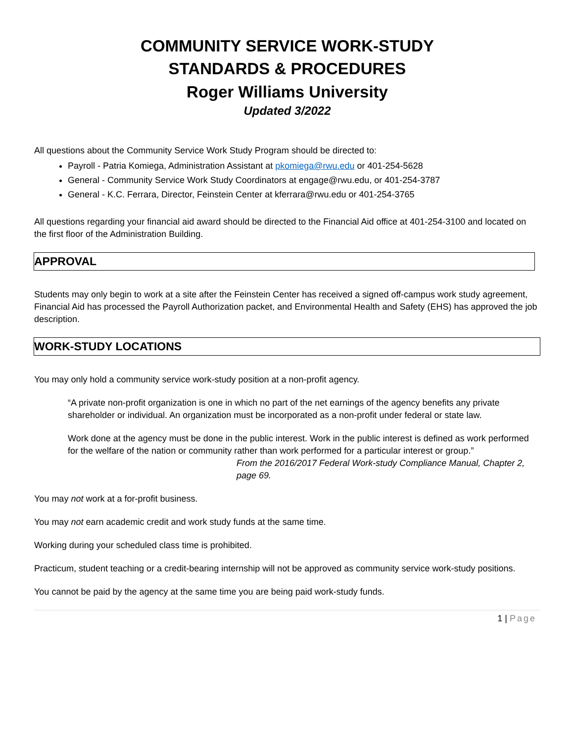COMMUNITY SERVICE WORK-STUDY
STANDARDS & PROCEDURES
Roger Williams University
Updated 3/2022
All questions about the Community Service Work Study Program should be directed to:
Payroll - Patria Komiega, Administration Assistant at pkomiega@rwu.edu or 401-254-5628
General - Community Service Work Study Coordinators at engage@rwu.edu, or 401-254-3787
General - K.C. Ferrara, Director, Feinstein Center at kferrara@rwu.edu or 401-254-3765
All questions regarding your financial aid award should be directed to the Financial Aid office at 401-254-3100 and located on the first floor of the Administration Building.
APPROVAL
Students may only begin to work at a site after the Feinstein Center has received a signed off-campus work study agreement, Financial Aid has processed the Payroll Authorization packet, and Environmental Health and Safety (EHS) has approved the job description.
WORK-STUDY LOCATIONS
You may only hold a community service work-study position at a non-profit agency.
“A private non-profit organization is one in which no part of the net earnings of the agency benefits any private shareholder or individual. An organization must be incorporated as a non-profit under federal or state law.
Work done at the agency must be done in the public interest. Work in the public interest is defined as work performed for the welfare of the nation or community rather than work performed for a particular interest or group.”
From the 2016/2017 Federal Work-study Compliance Manual, Chapter 2, page 69.
You may not work at a for-profit business.
You may not earn academic credit and work study funds at the same time.
Working during your scheduled class time is prohibited.
Practicum, student teaching or a credit-bearing internship will not be approved as community service work-study positions.
You cannot be paid by the agency at the same time you are being paid work-study funds.
1 | Page